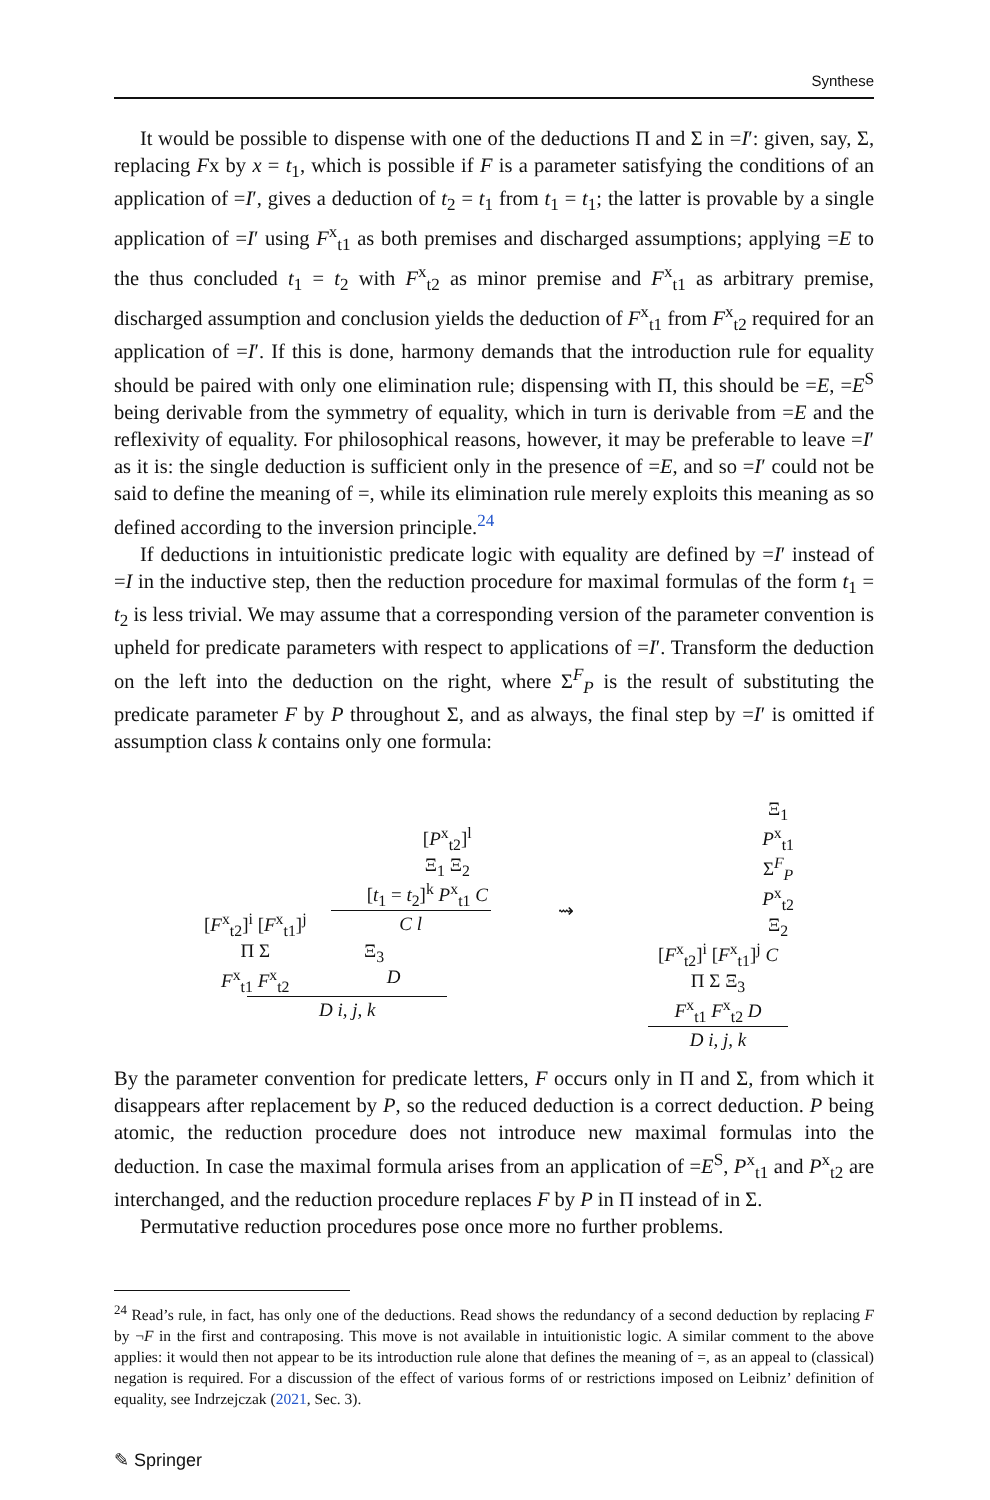Synthese
It would be possible to dispense with one of the deductions Π and Σ in =I′: given, say, Σ, replacing Fx by x = t<sub>1</sub>, which is possible if F is a parameter satisfying the conditions of an application of =I′, gives a deduction of t<sub>2</sub> = t<sub>1</sub> from t<sub>1</sub> = t<sub>1</sub>; the latter is provable by a single application of =I′ using F<sup>x</sup><sub>t1</sub> as both premises and discharged assumptions; applying =E to the thus concluded t<sub>1</sub> = t<sub>2</sub> with F<sup>x</sup><sub>t2</sub> as minor premise and F<sup>x</sup><sub>t1</sub> as arbitrary premise, discharged assumption and conclusion yields the deduction of F<sup>x</sup><sub>t1</sub> from F<sup>x</sup><sub>t2</sub> required for an application of =I′. If this is done, harmony demands that the introduction rule for equality should be paired with only one elimination rule; dispensing with Π, this should be =E, =E<sup>S</sup> being derivable from the symmetry of equality, which in turn is derivable from =E and the reflexivity of equality. For philosophical reasons, however, it may be preferable to leave =I′ as it is: the single deduction is sufficient only in the presence of =E, and so =I′ could not be said to define the meaning of =, while its elimination rule merely exploits this meaning as so defined according to the inversion principle.<sup>24</sup>
If deductions in intuitionistic predicate logic with equality are defined by =I′ instead of =I in the inductive step, then the reduction procedure for maximal formulas of the form t<sub>1</sub> = t<sub>2</sub> is less trivial. We may assume that a corresponding version of the parameter convention is upheld for predicate parameters with respect to applications of =I′. Transform the deduction on the left into the deduction on the right, where Σ<sup>F</sup><sub>P</sub> is the result of substituting the predicate parameter F by P throughout Σ, and as always, the final step by =I′ is omitted if assumption class k contains only one formula:
[P<sup>x</sup><sub>t2</sub>]<sup>l</sup>
Ξ<sub>1</sub> Ξ<sub>2</sub>
[t<sub>1</sub> = t<sub>2</sub>]<sup>k</sup> P<sup>x</sup><sub>t1</sub> C
[F<sup>x</sup><sub>t2</sub>]<sup>i</sup> [F<sup>x</sup><sub>t1</sub>]<sup>j</sup> C l
Π Σ Ξ<sub>3</sub>
F<sup>x</sup><sub>t1</sub> F<sup>x</sup><sub>t2</sub> D
D i, j, k
⇝ Ξ<sub>1</sub>
P<sup>x</sup><sub>t1</sub>
Σ<sup>F</sup><sub>P</sub>
P<sup>x</sup><sub>t2</sub>
Ξ<sub>2</sub>
[F<sup>x</sup><sub>t2</sub>]<sup>i</sup> [F<sup>x</sup><sub>t1</sub>]<sup>j</sup> C
Π Σ Ξ<sub>3</sub>
F<sup>x</sup><sub>t1</sub> F<sup>x</sup><sub>t2</sub> D
D i, j, k
By the parameter convention for predicate letters, F occurs only in Π and Σ, from which it disappears after replacement by P, so the reduced deduction is a correct deduction. P being atomic, the reduction procedure does not introduce new maximal formulas into the deduction. In case the maximal formula arises from an application of =E<sup>S</sup>, P<sup>x</sup><sub>t1</sub> and P<sup>x</sup><sub>t2</sub> are interchanged, and the reduction procedure replaces F by P in Π instead of in Σ.
Permutative reduction procedures pose once more no further problems.
<sup>24</sup> Read’s rule, in fact, has only one of the deductions. Read shows the redundancy of a second deduction by replacing F by ¬F in the first and contraposing. This move is not available in intuitionistic logic. A similar comment to the above applies: it would then not appear to be its introduction rule alone that defines the meaning of =, as an appeal to (classical) negation is required. For a discussion of the effect of various forms of or restrictions imposed on Leibniz’ definition of equality, see Indrzejczak (2021, Sec. 3).
✎ Springer